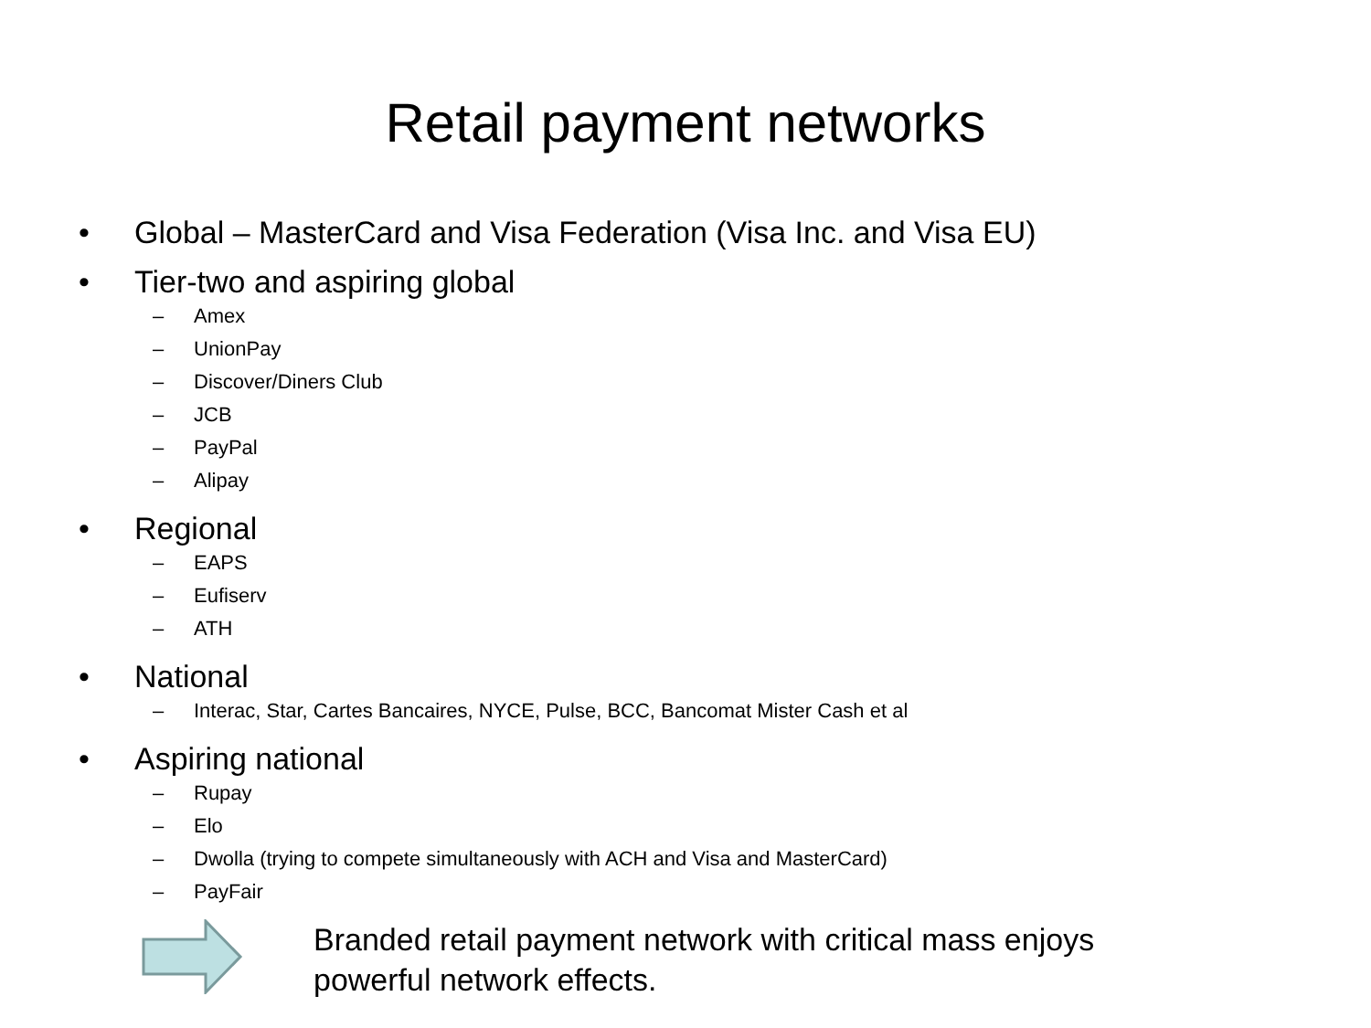Retail payment networks
• Global – MasterCard and Visa Federation (Visa Inc. and Visa EU)
• Tier-two and aspiring global
– Amex
– UnionPay
– Discover/Diners Club
– JCB
– PayPal
– Alipay
• Regional
– EAPS
– Eufiserv
– ATH
• National
– Interac, Star, Cartes Bancaires, NYCE, Pulse, BCC, Bancomat Mister Cash et al
• Aspiring national
– Rupay
– Elo
– Dwolla (trying to compete simultaneously with ACH and Visa and MasterCard)
– PayFair
Branded retail payment network with critical mass enjoys powerful network effects.